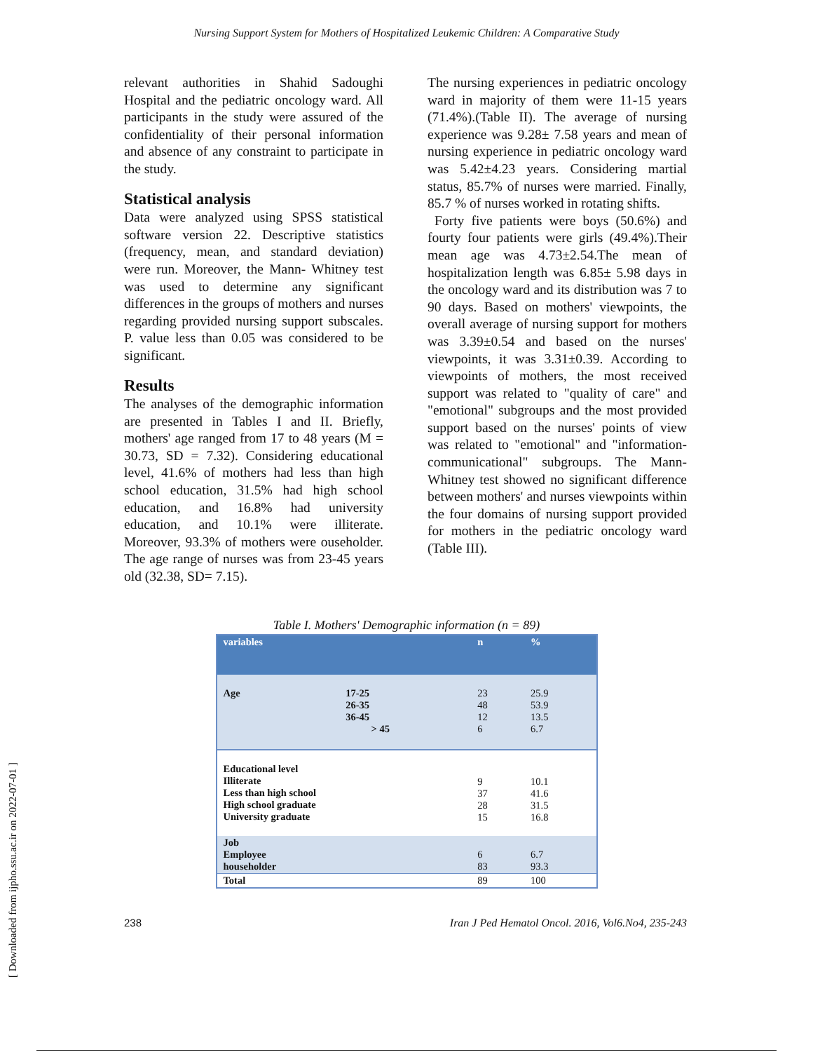Nursing Support System for Mothers of Hospitalized Leukemic Children: A Comparative Study
[ Downloaded from ijpho.ssu.ac.ir on 2022-07-01 ]
relevant authorities in Shahid Sadoughi Hospital and the pediatric oncology ward. All participants in the study were assured of the confidentiality of their personal information and absence of any constraint to participate in the study.
Statistical analysis
Data were analyzed using SPSS statistical software version 22. Descriptive statistics (frequency, mean, and standard deviation) were run. Moreover, the Mann- Whitney test was used to determine any significant differences in the groups of mothers and nurses regarding provided nursing support subscales. P. value less than 0.05 was considered to be significant.
Results
The analyses of the demographic information are presented in Tables I and II. Briefly, mothers' age ranged from 17 to 48 years (M = 30.73, SD = 7.32). Considering educational level, 41.6% of mothers had less than high school education, 31.5% had high school education, and 16.8% had university education, and 10.1% were illiterate. Moreover, 93.3% of mothers were ouseholder. The age range of nurses was from 23-45 years old (32.38, SD= 7.15).
The nursing experiences in pediatric oncology ward in majority of them were 11-15 years (71.4%).(Table II). The average of nursing experience was 9.28± 7.58 years and mean of nursing experience in pediatric oncology ward was 5.42±4.23 years. Considering martial status, 85.7% of nurses were married. Finally, 85.7 % of nurses worked in rotating shifts.
Forty five patients were boys (50.6%) and fourty four patients were girls (49.4%).Their mean age was 4.73±2.54.The mean of hospitalization length was 6.85± 5.98 days in the oncology ward and its distribution was 7 to 90 days. Based on mothers' viewpoints, the overall average of nursing support for mothers was 3.39±0.54 and based on the nurses' viewpoints, it was 3.31±0.39. According to viewpoints of mothers, the most received support was related to "quality of care" and "emotional" subgroups and the most provided support based on the nurses' points of view was related to "emotional" and "information-communicational" subgroups. The Mann-Whitney test showed no significant difference between mothers' and nurses viewpoints within the four domains of nursing support provided for mothers in the pediatric oncology ward (Table III).
Table I. Mothers' Demographic information (n = 89)
| variables | | n | % |
| --- | --- | --- | --- |
| Age | 17-25 26-35 36-45 > 45 | 23 48 12 6 | 25.9 53.9 13.5 6.7 |
| Educational level Illiterate Less than high school High school graduate University graduate | | 9 37 28 15 | 10.1 41.6 31.5 16.8 |
| Job Employee householder | | 6 83 | 6.7 93.3 |
| Total | | 89 | 100 |
238 Iran J Ped Hematol Oncol. 2016, Vol6.No4, 235-243